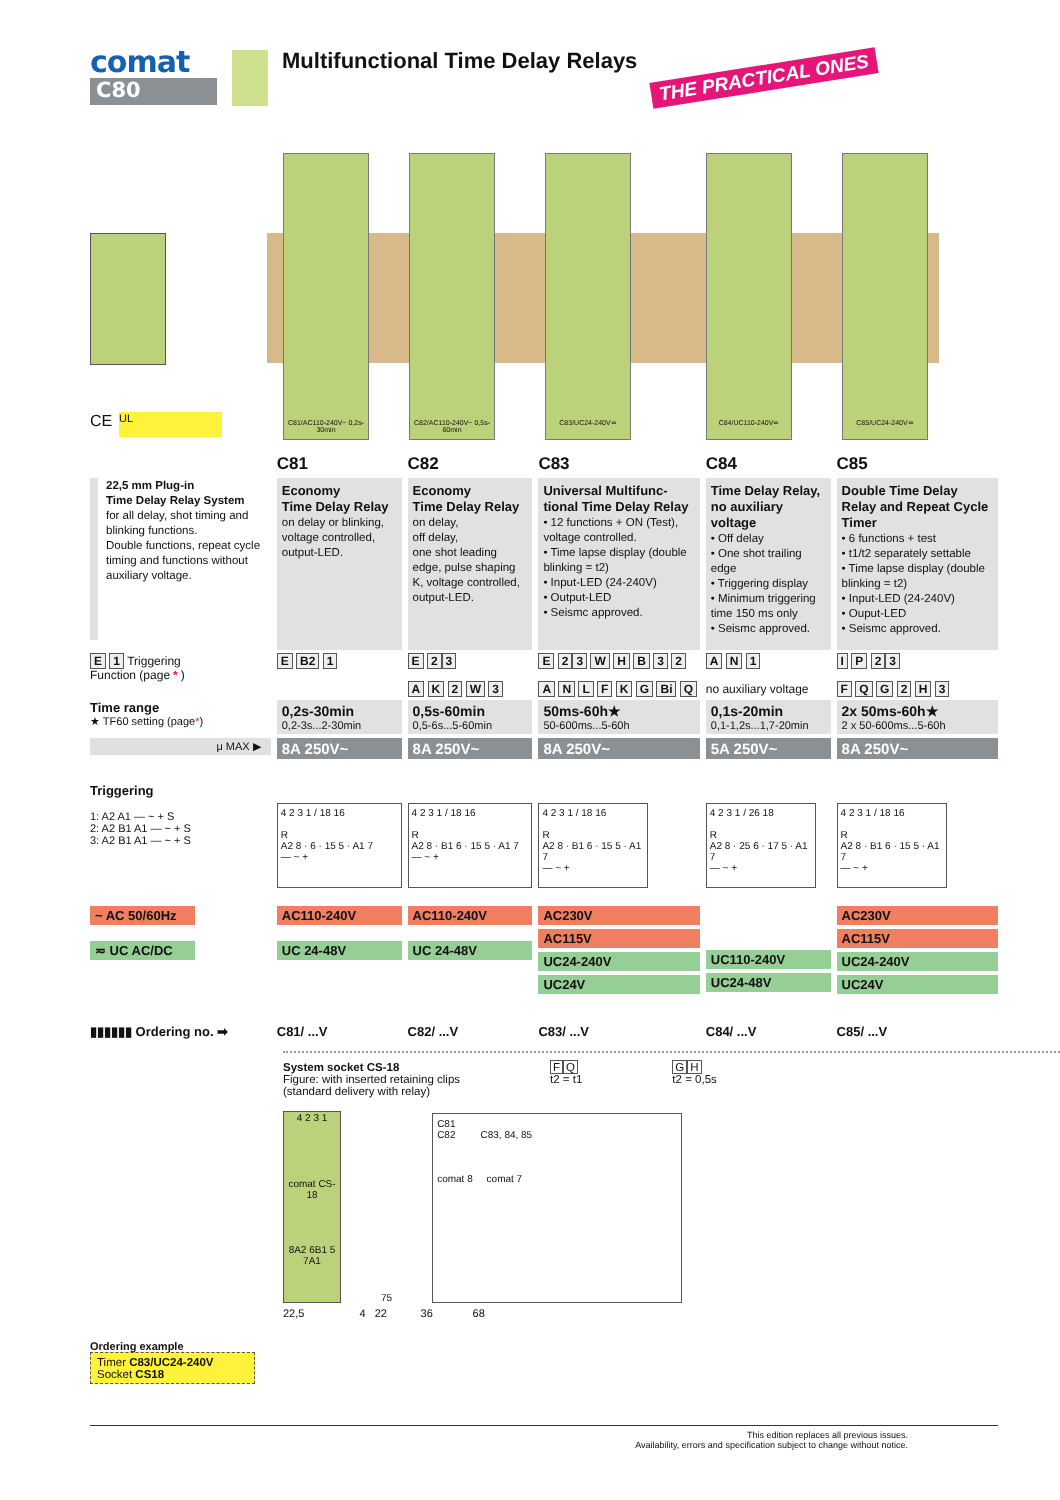comat
C80
Multifunctional Time Delay Relays
THE PRACTICAL ONES
C81/AC110-240V~ 0,2s-30min
C82/AC110-240V~ 0,5s-60min
C83/UC24-240V≂ C84/UC110-240V≂ C85/UC24-240V≂
CE UL
| | C81 | C82 | C83 | C84 | C85 |
| 22,5 mm Plug-in Time Delay Relay System for all delay, shot timing and blinking functions. Double functions, repeat cycle timing and functions without auxiliary voltage. | Economy Time Delay Relay on delay or blinking, voltage controlled, output-LED. | Economy Time Delay Relay on delay, off delay, one shot leading edge, pulse shaping K, voltage controlled, output-LED. | Universal Multifunc-tional Time Delay Relay • 12 functions + ON (Test), voltage controlled. • Time lapse display (double blinking = t2) • Input-LED (24-240V) • Output-LED • Seismc approved. | Time Delay Relay, no auxiliary voltage • Off delay • One shot trailing edge • Triggering display • Minimum triggering time 150 ms only • Seismc approved. | Double Time Delay Relay and Repeat Cycle Timer • 6 functions + test • t1/t2 separately settable • Time lapse display (double blinking = t2) • Input-LED (24-240V) • Ouput-LED • Seismc approved. |
| E 1 Triggering Function (page * ) | E B2 1 | E 2 3 A K 2 W 3 | E 2 3 W H B 3 2 A N L F K G Bi Q | A N 1 no auxiliary voltage | I P 2 3 F Q G 2 H 3 |
| Time range ★ TF60 setting (page * ) | 0,2s-30min 0,2-3s...2-30min | 0,5s-60min 0,5-6s...5-60min | 50ms-60h★ 50-600ms...5-60h | 0,1s-20min 0,1-1,2s...1,7-20min | 2x 50ms-60h★ 2 x 50-600ms...5-60h |
| μ MAX ▶ | 8A 250V~ | 8A 250V~ | 8A 250V~ | 5A 250V~ | 8A 250V~ |
| Triggering 1: A2 A1 — ~ + S 2: A2 B1 A1 — ~ + S 3: A2 B1 A1 — ~ + S | 4 2 3 1 / 18 16 R A2 8 · 6 · 15 5 · A1 7 — ~ + | 4 2 3 1 / 18 16 R A2 8 · B1 6 · 15 5 · A1 7 — ~ + | 4 2 3 1 / 18 16 R A2 8 · B1 6 · 15 5 · A1 7 — ~ + | 4 2 3 1 / 26 18 R A2 8 · 25 6 · 17 5 · A1 7 — ~ + | 4 2 3 1 / 18 16 R A2 8 · B1 6 · 15 5 · A1 7 — ~ + |
| ~ AC 50/60Hz ≂ UC AC/DC | AC110-240V UC 24-48V | AC110-240V UC 24-48V | AC230V AC115V UC24-240V UC24V | UC110-240V UC24-48V | AC230V AC115V UC24-240V UC24V |
| ▮▮▮▮▮▮ Ordering no. ➡ | C81/ ...V | C82/ ...V | C83/ ...V | C84/ ...V | C85/ ...V |
System socket CS-18
Figure: with inserted retaining clips
(standard delivery with relay)
FQ
t2 = t1
GH
t2 = 0,5s
4 2 3 1
comat CS-18
8A2 6B1 5 7A1
75
C81
C82 C83, 84, 85
comat 8 comat 7
22,5 4 22 36 68
Ordering example
Timer C83/UC24-240V
Socket CS18
This edition replaces all previous issues.
Availability, errors and specification subject to change without notice.